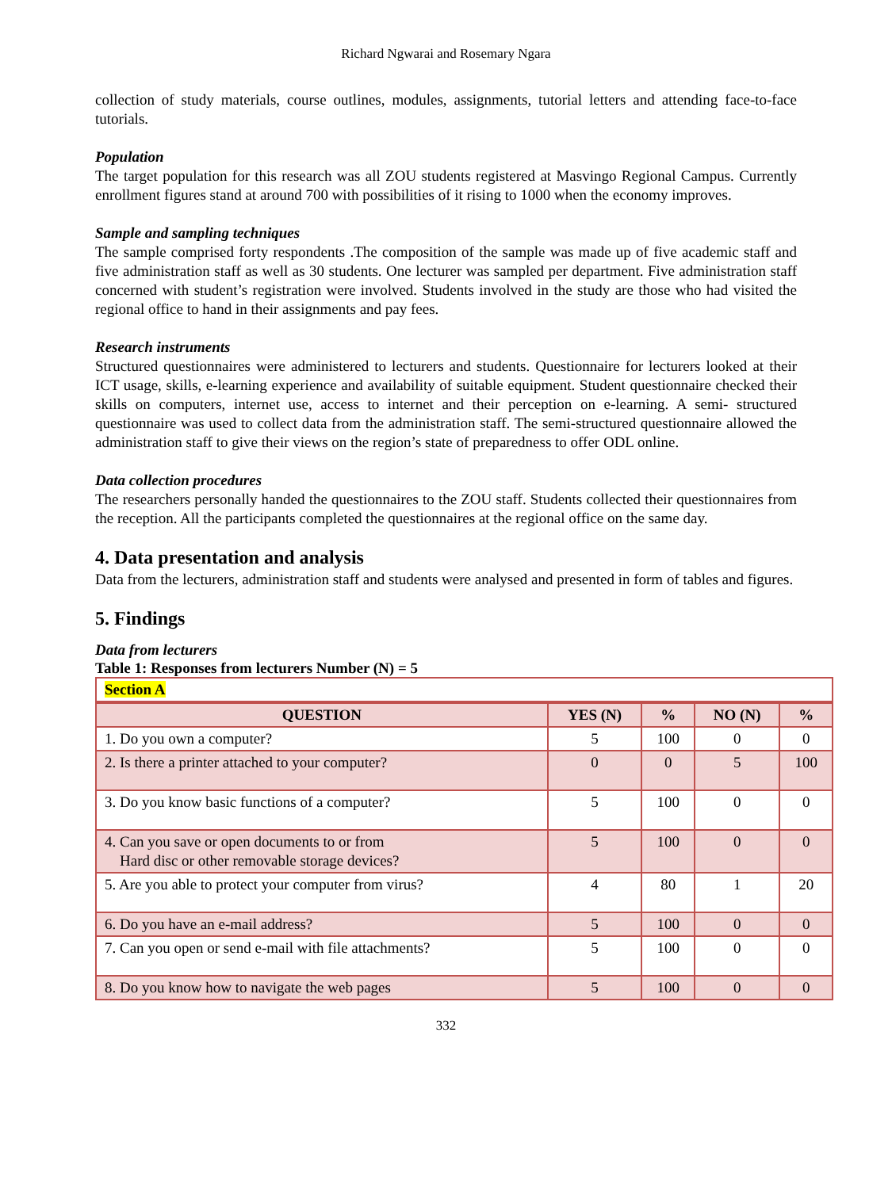Richard Ngwarai and Rosemary Ngara
collection of study materials, course outlines, modules, assignments, tutorial letters and attending face-to-face tutorials.
Population
The target population for this research was all ZOU students registered at Masvingo Regional Campus. Currently enrollment figures stand at around 700 with possibilities of it rising to 1000 when the economy improves.
Sample and sampling techniques
The sample comprised forty respondents .The composition of the sample was made up of five academic staff and five administration staff as well as 30 students. One lecturer was sampled per department. Five administration staff concerned with student’s registration were involved. Students involved in the study are those who had visited the regional office to hand in their assignments and pay fees.
Research instruments
Structured questionnaires were administered to lecturers and students. Questionnaire for lecturers looked at their ICT usage, skills, e-learning experience and availability of suitable equipment. Student questionnaire checked their skills on computers, internet use, access to internet and their perception on e-learning. A semi- structured questionnaire was used to collect data from the administration staff. The semi-structured questionnaire allowed the administration staff to give their views on the region’s state of preparedness to offer ODL online.
Data collection procedures
The researchers personally handed the questionnaires to the ZOU staff. Students collected their questionnaires from the reception. All the participants completed the questionnaires at the regional office on the same day.
4. Data presentation and analysis
Data from the lecturers, administration staff and students were analysed and presented in form of tables and figures.
5. Findings
Data from lecturers
Table 1: Responses from lecturers Number (N) = 5
| Section A | | | | |
| QUESTION | YES (N) | % | NO (N) | % |
| 1. Do you own a computer? | 5 | 100 | 0 | 0 |
| 2. Is there a printer attached to your computer? | 0 | 0 | 5 | 100 |
| 3. Do you know basic functions of a computer? | 5 | 100 | 0 | 0 |
| 4. Can you save or open documents to or from Hard disc or other removable storage devices? | 5 | 100 | 0 | 0 |
| 5. Are you able to protect your computer from virus? | 4 | 80 | 1 | 20 |
| 6. Do you have an e-mail address? | 5 | 100 | 0 | 0 |
| 7. Can you open or send e-mail with file attachments? | 5 | 100 | 0 | 0 |
| 8. Do you know how to navigate the web pages | 5 | 100 | 0 | 0 |
332